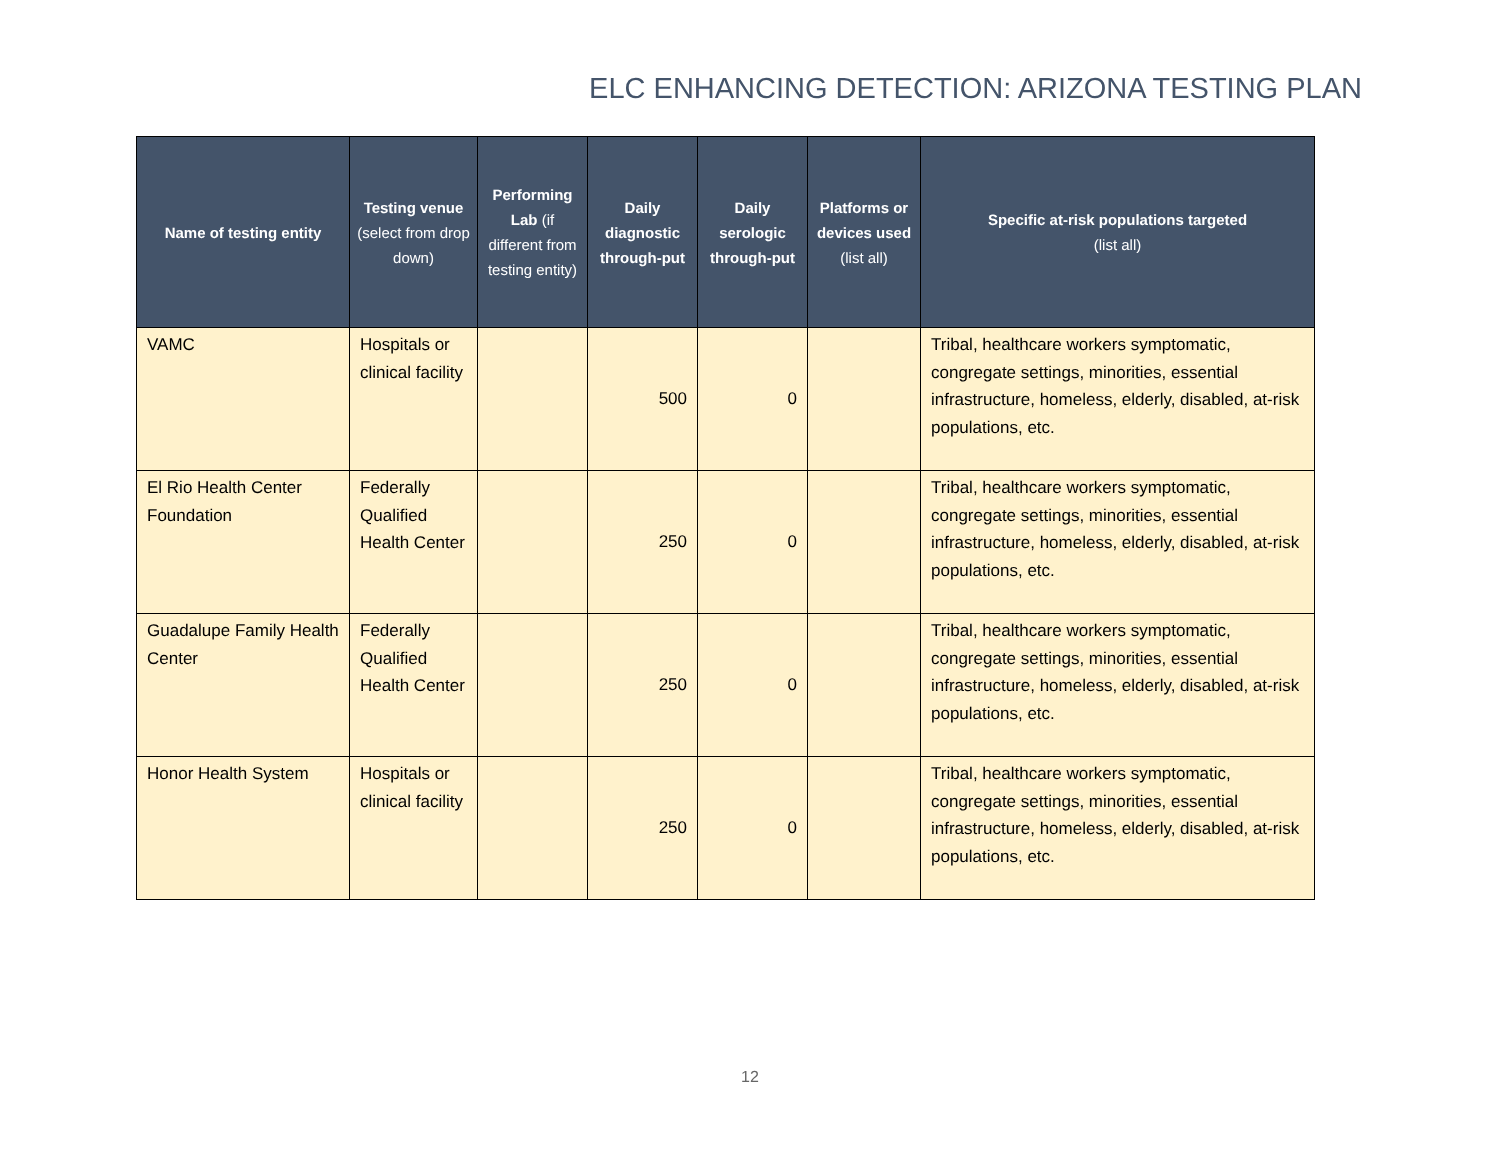ELC ENHANCING DETECTION: ARIZONA TESTING PLAN
| Name of testing entity | Testing venue (select from drop down) | Performing Lab (if different from testing entity) | Daily diagnostic through-put | Daily serologic through-put | Platforms or devices used (list all) | Specific at-risk populations targeted (list all) |
| --- | --- | --- | --- | --- | --- | --- |
| VAMC | Hospitals or clinical facility | | 500 | 0 | | Tribal, healthcare workers symptomatic, congregate settings, minorities, essential infrastructure, homeless, elderly, disabled, at-risk populations, etc. |
| El Rio Health Center Foundation | Federally Qualified Health Center | | 250 | 0 | | Tribal, healthcare workers symptomatic, congregate settings, minorities, essential infrastructure, homeless, elderly, disabled, at-risk populations, etc. |
| Guadalupe Family Health Center | Federally Qualified Health Center | | 250 | 0 | | Tribal, healthcare workers symptomatic, congregate settings, minorities, essential infrastructure, homeless, elderly, disabled, at-risk populations, etc. |
| Honor Health System | Hospitals or clinical facility | | 250 | 0 | | Tribal, healthcare workers symptomatic, congregate settings, minorities, essential infrastructure, homeless, elderly, disabled, at-risk populations, etc. |
12